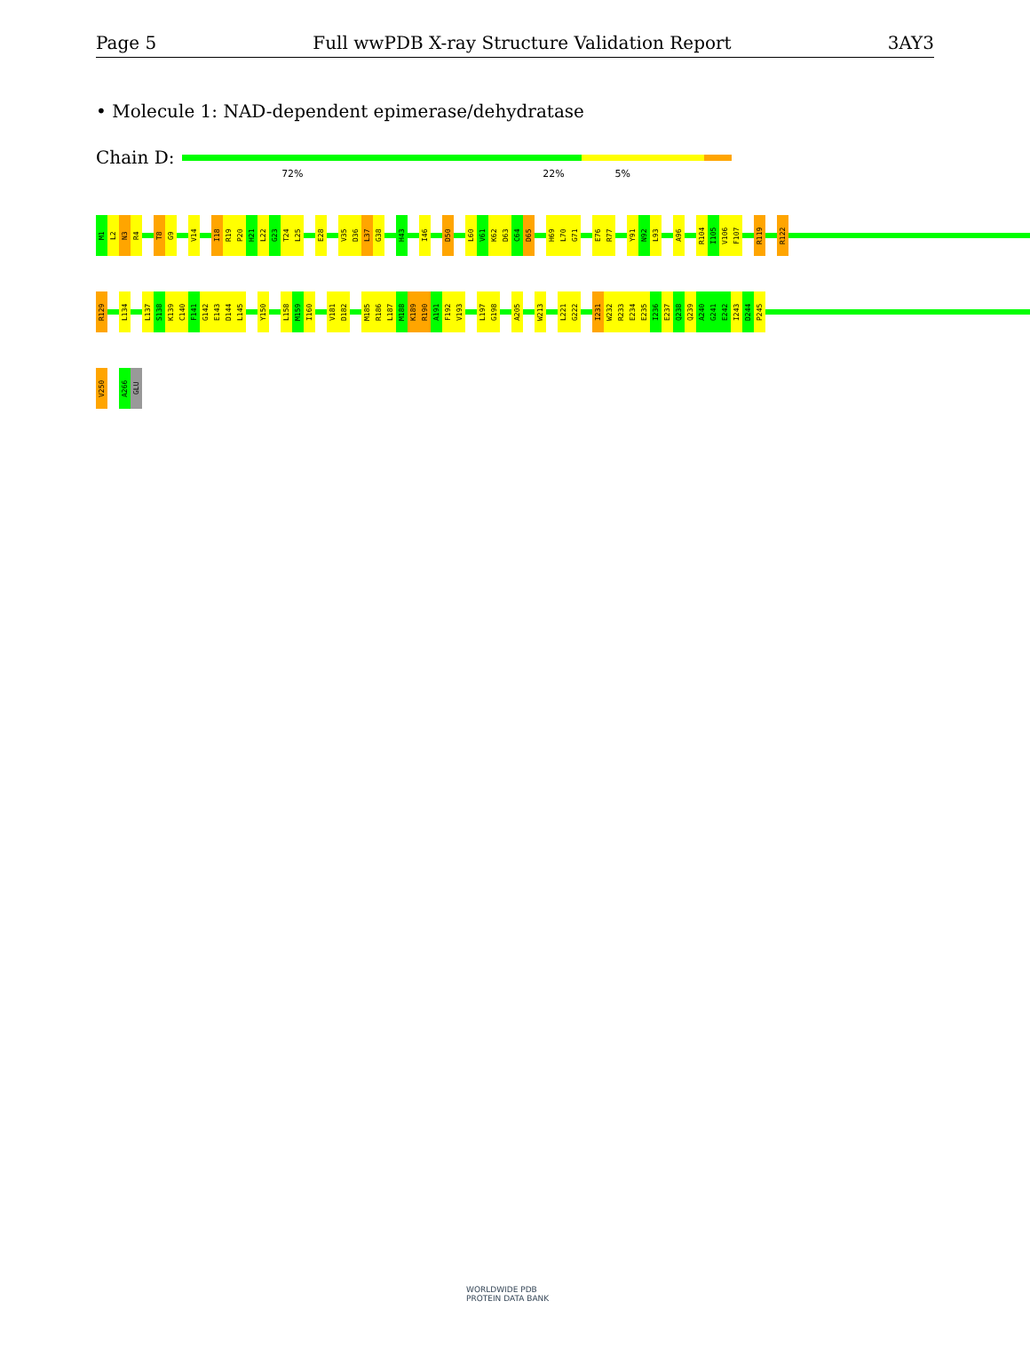Page 5 Full wwPDB X-ray Structure Validation Report 3AY3
• Molecule 1: NAD-dependent epimerase/dehydratase
Chain D:
72% 22% 5%
M1
L2
N3
R4
T8
G9
V14
I18
R19
P20
H21
L22
G23
T24
L25
E28
V35
D36
L37
G38
H43
I46
D50
L60
V61
K62
D63
C64
D65
H69
L70
G71
E76
R77
Y91
N92
L93
A96
R104
I105
V106
F107
R119
R122
R129
L134
L137
S138
K139
C140
F141
G142
E143
D144
L145
Y150
L158
M159
I160
V181
D182
M185
R186
L187
M188
K189
R190
A191
F192
V193
L197
G198
A205
W213
L221
G222
I231
W232
R233
E234
E235
I236
E237
Q238
Q239
A240
G241
E242
I243
D244
P245
V250
A266
GLU
WORLDWIDE PDB
PROTEIN DATA BANK